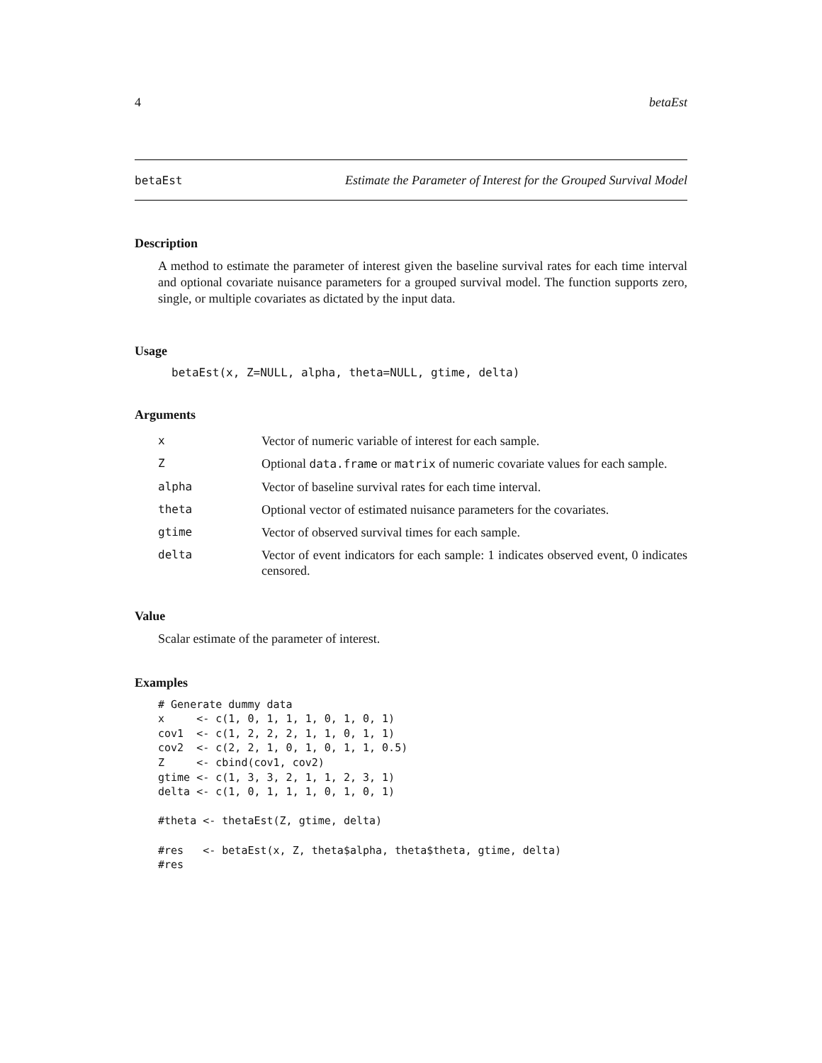4 betaEst
betaEst Estimate the Parameter of Interest for the Grouped Survival Model
Description
A method to estimate the parameter of interest given the baseline survival rates for each time interval and optional covariate nuisance parameters for a grouped survival model. The function supports zero, single, or multiple covariates as dictated by the input data.
Usage
betaEst(x, Z=NULL, alpha, theta=NULL, gtime, delta)
Arguments
| x | Vector of numeric variable of interest for each sample. |
| Z | Optional data.frame or matrix of numeric covariate values for each sample. |
| alpha | Vector of baseline survival rates for each time interval. |
| theta | Optional vector of estimated nuisance parameters for the covariates. |
| gtime | Vector of observed survival times for each sample. |
| delta | Vector of event indicators for each sample: 1 indicates observed event, 0 indicates censored. |
Value
Scalar estimate of the parameter of interest.
Examples
# Generate dummy data
x     <- c(1, 0, 1, 1, 1, 0, 1, 0, 1)
cov1  <- c(1, 2, 2, 2, 1, 1, 0, 1, 1)
cov2  <- c(2, 2, 1, 0, 1, 0, 1, 1, 0.5)
Z     <- cbind(cov1, cov2)
gtime <- c(1, 3, 3, 2, 1, 1, 2, 3, 1)
delta <- c(1, 0, 1, 1, 1, 0, 1, 0, 1)

#theta <- thetaEst(Z, gtime, delta)

#res   <- betaEst(x, Z, theta$alpha, theta$theta, gtime, delta)
#res